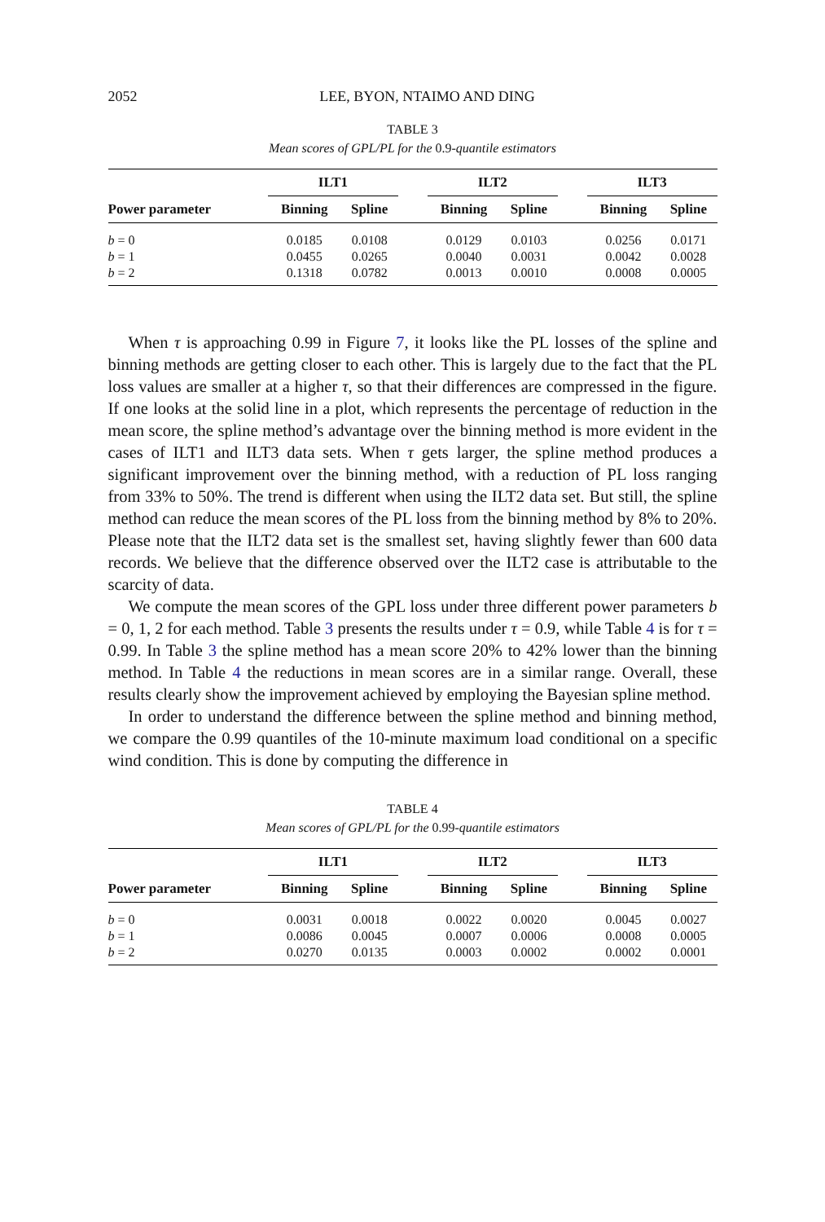2052 LEE, BYON, NTAIMO AND DING
TABLE 3
Mean scores of GPL/PL for the 0.9-quantile estimators
| | ILT1 | | | ILT2 | | | ILT3 | |
| --- | --- | --- | --- | --- | --- | --- | --- | --- |
| Power parameter | Binning | Spline | | Binning | Spline | | Binning | Spline |
| b = 0 | 0.0185 | 0.0108 | | 0.0129 | 0.0103 | | 0.0256 | 0.0171 |
| b = 1 | 0.0455 | 0.0265 | | 0.0040 | 0.0031 | | 0.0042 | 0.0028 |
| b = 2 | 0.1318 | 0.0782 | | 0.0013 | 0.0010 | | 0.0008 | 0.0005 |
When τ is approaching 0.99 in Figure 7, it looks like the PL losses of the spline and binning methods are getting closer to each other. This is largely due to the fact that the PL loss values are smaller at a higher τ, so that their differences are compressed in the figure. If one looks at the solid line in a plot, which represents the percentage of reduction in the mean score, the spline method’s advantage over the binning method is more evident in the cases of ILT1 and ILT3 data sets. When τ gets larger, the spline method produces a significant improvement over the binning method, with a reduction of PL loss ranging from 33% to 50%. The trend is different when using the ILT2 data set. But still, the spline method can reduce the mean scores of the PL loss from the binning method by 8% to 20%. Please note that the ILT2 data set is the smallest set, having slightly fewer than 600 data records. We believe that the difference observed over the ILT2 case is attributable to the scarcity of data.
We compute the mean scores of the GPL loss under three different power parameters b = 0, 1, 2 for each method. Table 3 presents the results under τ = 0.9, while Table 4 is for τ = 0.99. In Table 3 the spline method has a mean score 20% to 42% lower than the binning method. In Table 4 the reductions in mean scores are in a similar range. Overall, these results clearly show the improvement achieved by employing the Bayesian spline method.
In order to understand the difference between the spline method and binning method, we compare the 0.99 quantiles of the 10-minute maximum load conditional on a specific wind condition. This is done by computing the difference in
TABLE 4
Mean scores of GPL/PL for the 0.99-quantile estimators
| | ILT1 | | | ILT2 | | | ILT3 | |
| --- | --- | --- | --- | --- | --- | --- | --- | --- |
| Power parameter | Binning | Spline | | Binning | Spline | | Binning | Spline |
| b = 0 | 0.0031 | 0.0018 | | 0.0022 | 0.0020 | | 0.0045 | 0.0027 |
| b = 1 | 0.0086 | 0.0045 | | 0.0007 | 0.0006 | | 0.0008 | 0.0005 |
| b = 2 | 0.0270 | 0.0135 | | 0.0003 | 0.0002 | | 0.0002 | 0.0001 |